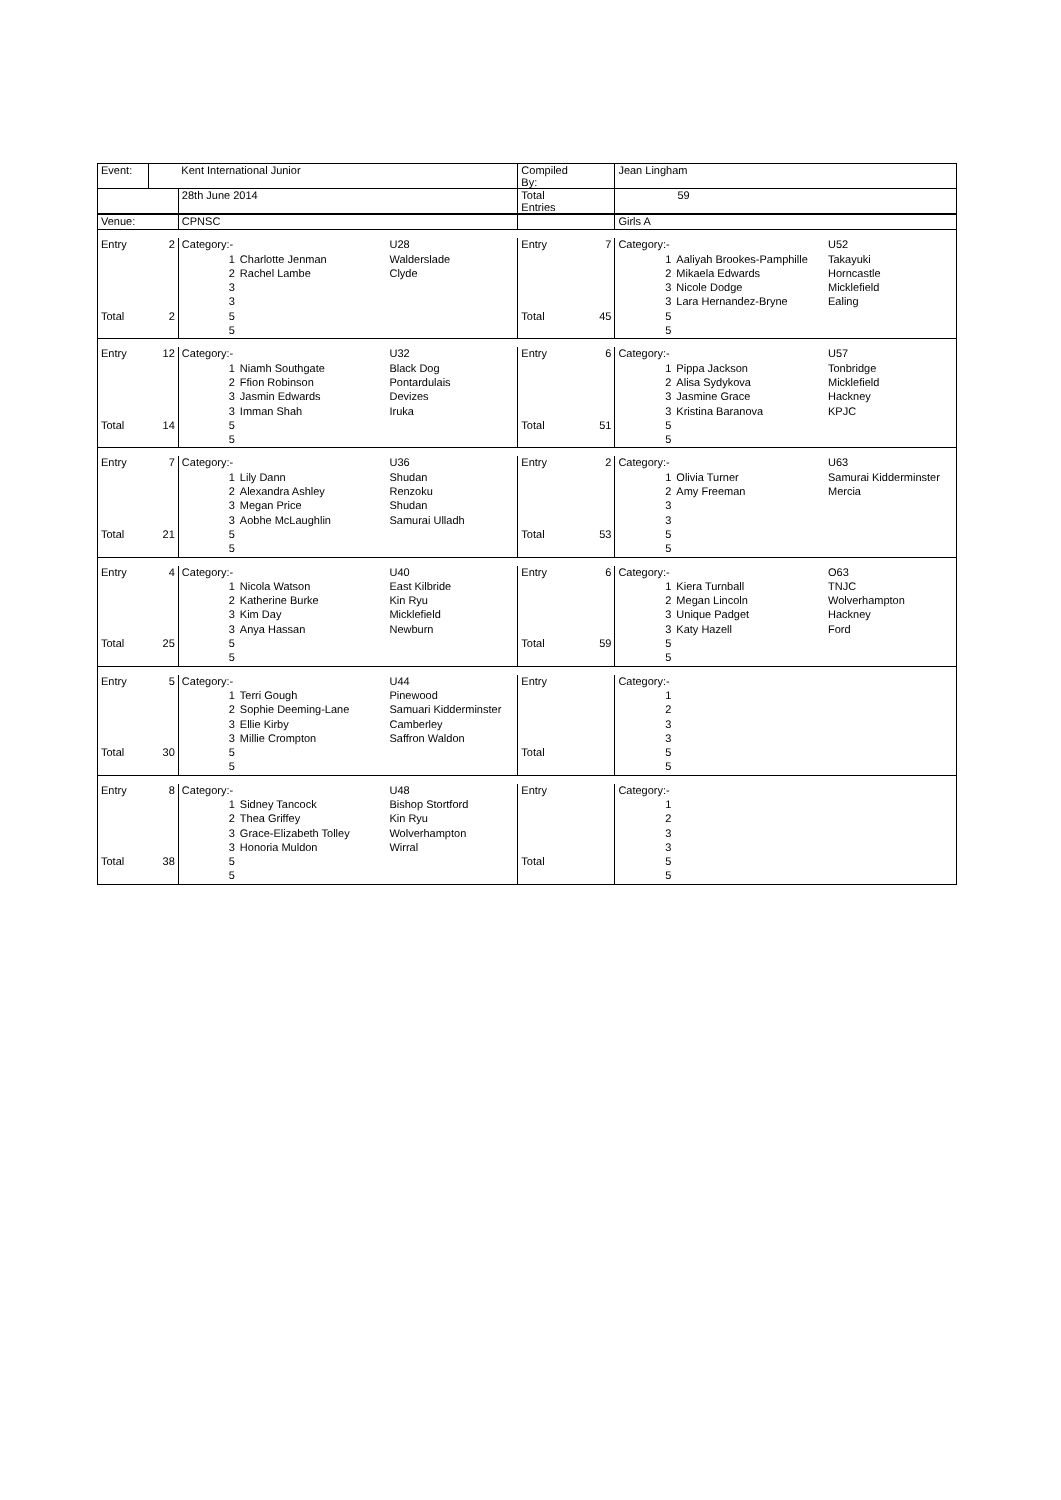| Event: | | Kent International Junior | | | Compiled By: | | Jean Lingham | | |
| | | 28th June 2014 | | | Total Entries | | 59 | | |
| Venue: | | CPNSC | | | | | Girls A | | |
| Entry | 2 | Category:- | | U28 | Entry | 7 | Category:- | | U52 |
| | | 1 | Charlotte Jenman | Walderslade | | | 1 | Aaliyah Brookes-Pamphille | Takayuki |
| | | 2 | Rachel Lambe | Clyde | | | 2 | Mikaela Edwards | Horncastle |
| | | 3 | | | | | 3 | Nicole Dodge | Micklefield |
| | | 3 | | | | | 3 | Lara Hernandez-Bryne | Ealing |
| Total | 2 | 5 | | | Total | 45 | 5 | | |
| | | 5 | | | | | 5 | | |
| Entry | 12 | Category:- | | U32 | Entry | 6 | Category:- | | U57 |
| | | 1 | Niamh Southgate | Black Dog | | | 1 | Pippa Jackson | Tonbridge |
| | | 2 | Ffion Robinson | Pontardulais | | | 2 | Alisa Sydykova | Micklefield |
| | | 3 | Jasmin Edwards | Devizes | | | 3 | Jasmine Grace | Hackney |
| | | 3 | Imman Shah | Iruka | | | 3 | Kristina Baranova | KPJC |
| Total | 14 | 5 | | | Total | 51 | 5 | | |
| | | 5 | | | | | 5 | | |
| Entry | 7 | Category:- | | U36 | Entry | 2 | Category:- | | U63 |
| | | 1 | Lily Dann | Shudan | | | 1 | Olivia Turner | Samurai Kidderminster |
| | | 2 | Alexandra Ashley | Renzoku | | | 2 | Amy Freeman | Mercia |
| | | 3 | Megan Price | Shudan | | | 3 | | |
| | | 3 | Aobhe McLaughlin | Samurai Ulladh | | | 3 | | |
| Total | 21 | 5 | | | Total | 53 | 5 | | |
| | | 5 | | | | | 5 | | |
| Entry | 4 | Category:- | | U40 | Entry | 6 | Category:- | | O63 |
| | | 1 | Nicola Watson | East Kilbride | | | 1 | Kiera Turnball | TNJC |
| | | 2 | Katherine Burke | Kin Ryu | | | 2 | Megan Lincoln | Wolverhampton |
| | | 3 | Kim Day | Micklefield | | | 3 | Unique Padget | Hackney |
| | | 3 | Anya Hassan | Newburn | | | 3 | Katy Hazell | Ford |
| Total | 25 | 5 | | | Total | 59 | 5 | | |
| | | 5 | | | | | 5 | | |
| Entry | 5 | Category:- | | U44 | Entry | | Category:- | | |
| | | 1 | Terri Gough | Pinewood | | | 1 | | |
| | | 2 | Sophie Deeming-Lane | Samuari Kidderminster | | | 2 | | |
| | | 3 | Ellie Kirby | Camberley | | | 3 | | |
| | | 3 | Millie Crompton | Saffron Waldon | | | 3 | | |
| Total | 30 | 5 | | | Total | | 5 | | |
| | | 5 | | | | | 5 | | |
| Entry | 8 | Category:- | | U48 | Entry | | Category:- | | |
| | | 1 | Sidney Tancock | Bishop Stortford | | | 1 | | |
| | | 2 | Thea Griffey | Kin Ryu | | | 2 | | |
| | | 3 | Grace-Elizabeth Tolley | Wolverhampton | | | 3 | | |
| | | 3 | Honoria Muldon | Wirral | | | 3 | | |
| Total | 38 | 5 | | | Total | | 5 | | |
| | | 5 | | | | | 5 | | |